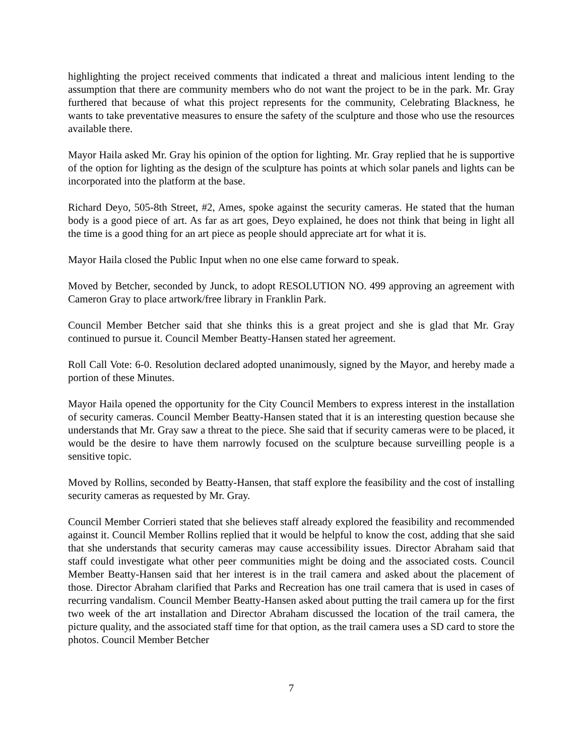highlighting the project received comments that indicated a threat and malicious intent lending to the assumption that there are community members who do not want the project to be in the park. Mr. Gray furthered that because of what this project represents for the community, Celebrating Blackness, he wants to take preventative measures to ensure the safety of the sculpture and those who use the resources available there.
Mayor Haila asked Mr. Gray his opinion of the option for lighting. Mr. Gray replied that he is supportive of the option for lighting as the design of the sculpture has points at which solar panels and lights can be incorporated into the platform at the base.
Richard Deyo, 505-8th Street, #2, Ames, spoke against the security cameras. He stated that the human body is a good piece of art. As far as art goes, Deyo explained, he does not think that being in light all the time is a good thing for an art piece as people should appreciate art for what it is.
Mayor Haila closed the Public Input when no one else came forward to speak.
Moved by Betcher, seconded by Junck, to adopt RESOLUTION NO. 499 approving an agreement with Cameron Gray to place artwork/free library in Franklin Park.
Council Member Betcher said that she thinks this is a great project and she is glad that Mr. Gray continued to pursue it. Council Member Beatty-Hansen stated her agreement.
Roll Call Vote: 6-0. Resolution declared adopted unanimously, signed by the Mayor, and hereby made a portion of these Minutes.
Mayor Haila opened the opportunity for the City Council Members to express interest in the installation of security cameras. Council Member Beatty-Hansen stated that it is an interesting question because she understands that Mr. Gray saw a threat to the piece. She said that if security cameras were to be placed, it would be the desire to have them narrowly focused on the sculpture because surveilling people is a sensitive topic.
Moved by Rollins, seconded by Beatty-Hansen, that staff explore the feasibility and the cost of installing security cameras as requested by Mr. Gray.
Council Member Corrieri stated that she believes staff already explored the feasibility and recommended against it. Council Member Rollins replied that it would be helpful to know the cost, adding that she said that she understands that security cameras may cause accessibility issues. Director Abraham said that staff could investigate what other peer communities might be doing and the associated costs. Council Member Beatty-Hansen said that her interest is in the trail camera and asked about the placement of those. Director Abraham clarified that Parks and Recreation has one trail camera that is used in cases of recurring vandalism. Council Member Beatty-Hansen asked about putting the trail camera up for the first two week of the art installation and Director Abraham discussed the location of the trail camera, the picture quality, and the associated staff time for that option, as the trail camera uses a SD card to store the photos. Council Member Betcher
7